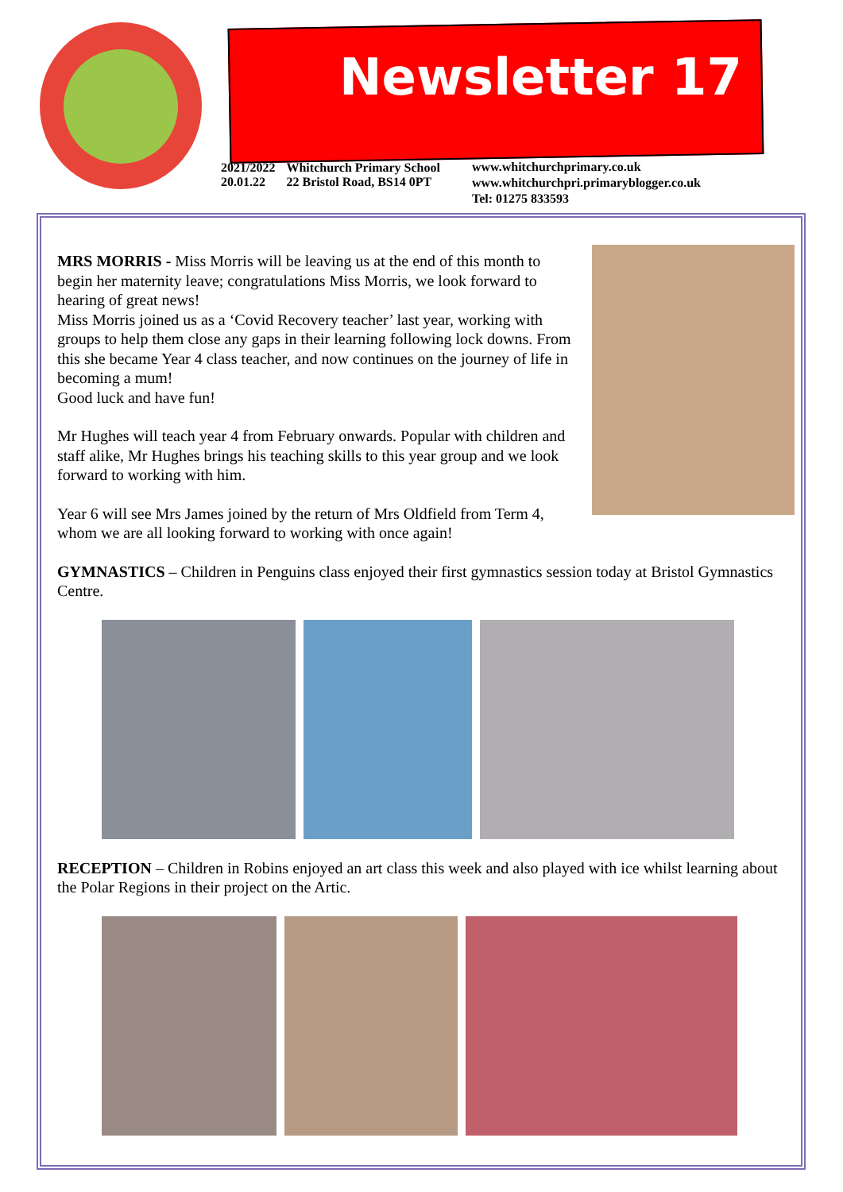Newsletter 17
2021/2022
20.01.22
Whitchurch Primary School
22 Bristol Road, BS14 0PT
www.whitchurchprimary.co.uk
www.whitchurchpri.primaryblogger.co.uk
Tel: 01275 833593
MRS MORRIS - Miss Morris will be leaving us at the end of this month to begin her maternity leave; congratulations Miss Morris, we look forward to hearing of great news!
Miss Morris joined us as a ‘Covid Recovery teacher’ last year, working with groups to help them close any gaps in their learning following lock downs. From this she became Year 4 class teacher, and now continues on the journey of life in becoming a mum!
Good luck and have fun!
Mr Hughes will teach year 4 from February onwards. Popular with children and staff alike, Mr Hughes brings his teaching skills to this year group and we look forward to working with him.
Year 6 will see Mrs James joined by the return of Mrs Oldfield from Term 4, whom we are all looking forward to working with once again!
GYMNASTICS – Children in Penguins class enjoyed their first gymnastics session today at Bristol Gymnastics Centre.
RECEPTION – Children in Robins enjoyed an art class this week and also played with ice whilst learning about the Polar Regions in their project on the Artic.